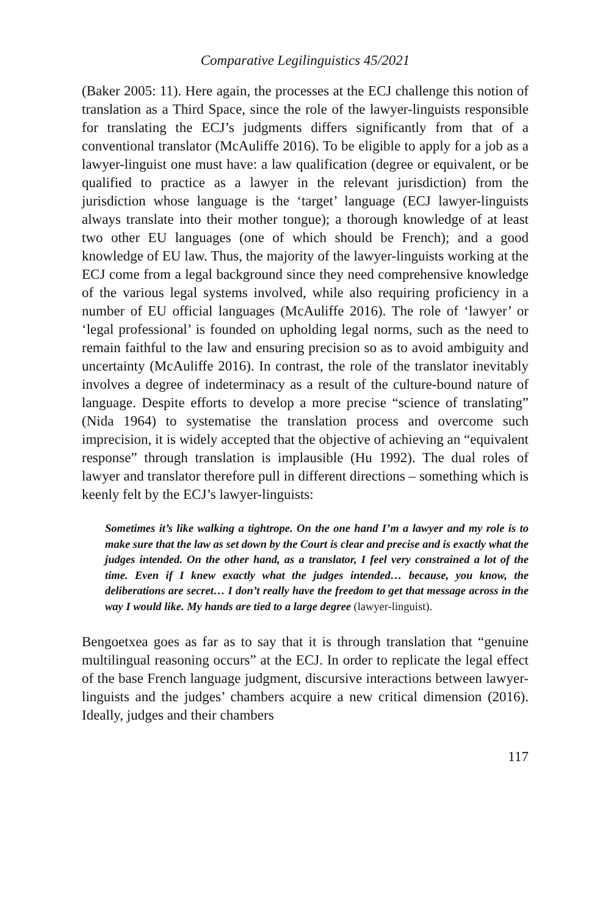Comparative Legilinguistics 45/2021
(Baker 2005: 11). Here again, the processes at the ECJ challenge this notion of translation as a Third Space, since the role of the lawyer-linguists responsible for translating the ECJ’s judgments differs significantly from that of a conventional translator (McAuliffe 2016). To be eligible to apply for a job as a lawyer-linguist one must have: a law qualification (degree or equivalent, or be qualified to practice as a lawyer in the relevant jurisdiction) from the jurisdiction whose language is the ‘target’ language (ECJ lawyer-linguists always translate into their mother tongue); a thorough knowledge of at least two other EU languages (one of which should be French); and a good knowledge of EU law. Thus, the majority of the lawyer-linguists working at the ECJ come from a legal background since they need comprehensive knowledge of the various legal systems involved, while also requiring proficiency in a number of EU official languages (McAuliffe 2016). The role of ‘lawyer’ or ‘legal professional’ is founded on upholding legal norms, such as the need to remain faithful to the law and ensuring precision so as to avoid ambiguity and uncertainty (McAuliffe 2016). In contrast, the role of the translator inevitably involves a degree of indeterminacy as a result of the culture-bound nature of language. Despite efforts to develop a more precise “science of translating” (Nida 1964) to systematise the translation process and overcome such imprecision, it is widely accepted that the objective of achieving an “equivalent response” through translation is implausible (Hu 1992). The dual roles of lawyer and translator therefore pull in different directions – something which is keenly felt by the ECJ’s lawyer-linguists:
Sometimes it’s like walking a tightrope. On the one hand I’m a lawyer and my role is to make sure that the law as set down by the Court is clear and precise and is exactly what the judges intended. On the other hand, as a translator, I feel very constrained a lot of the time. Even if I knew exactly what the judges intended… because, you know, the deliberations are secret… I don’t really have the freedom to get that message across in the way I would like. My hands are tied to a large degree (lawyer-linguist).
Bengoetxea goes as far as to say that it is through translation that “genuine multilingual reasoning occurs” at the ECJ. In order to replicate the legal effect of the base French language judgment, discursive interactions between lawyer-linguists and the judges’ chambers acquire a new critical dimension (2016). Ideally, judges and their chambers
117